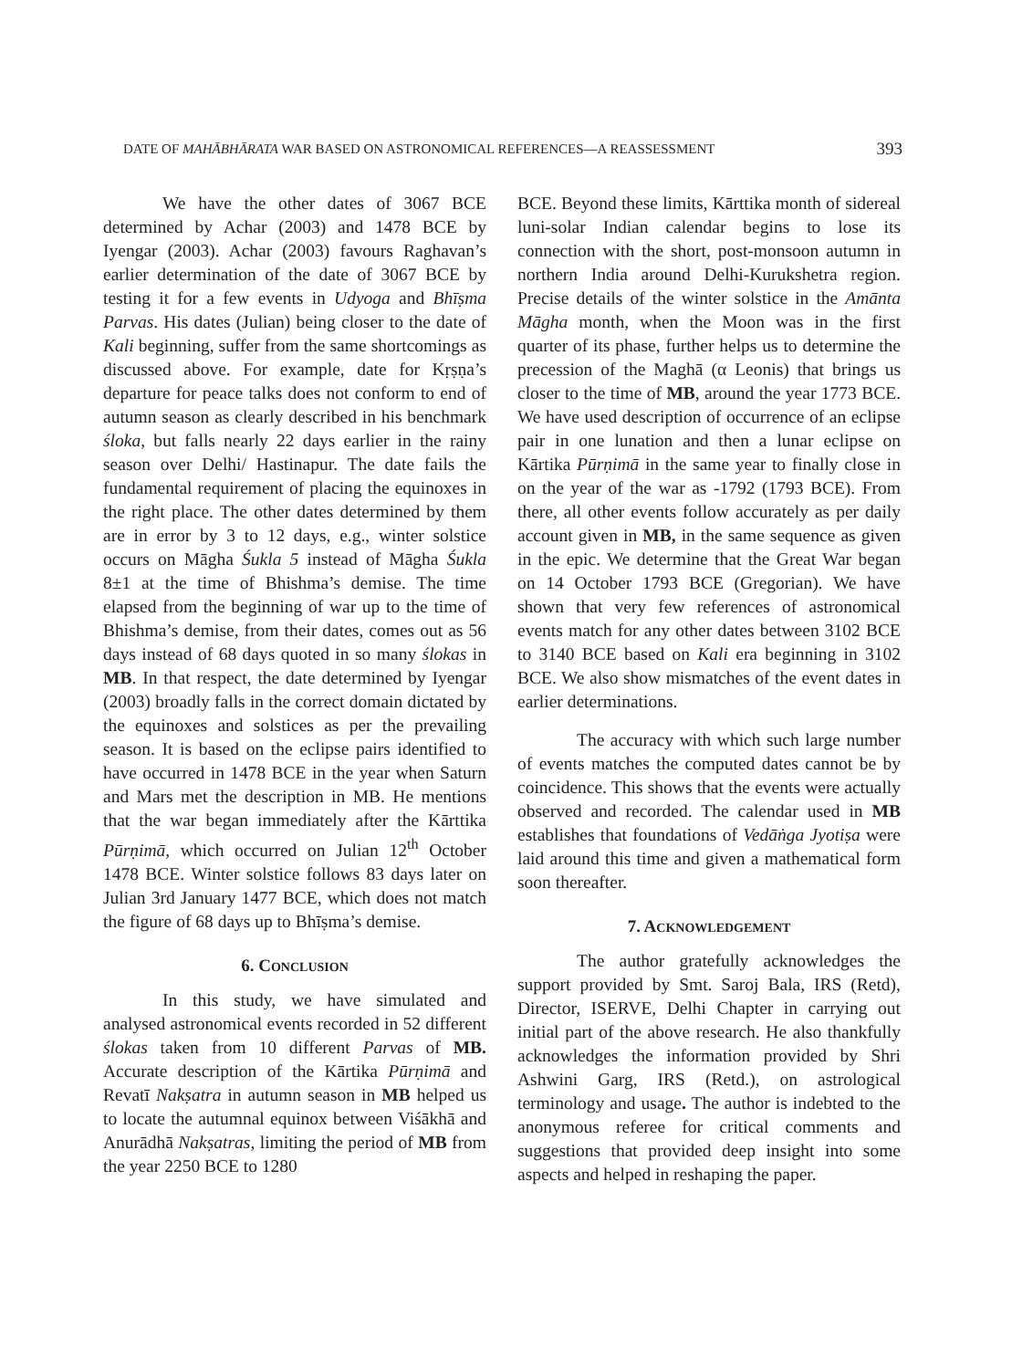DATE OF MAHĀBHĀRATA WAR BASED ON ASTRONOMICAL REFERENCES—A REASSESSMENT 393
We have the other dates of 3067 BCE determined by Achar (2003) and 1478 BCE by Iyengar (2003). Achar (2003) favours Raghavan’s earlier determination of the date of 3067 BCE by testing it for a few events in Udyoga and Bhīṣma Parvas. His dates (Julian) being closer to the date of Kali beginning, suffer from the same shortcomings as discussed above. For example, date for Kṛṣṇa’s departure for peace talks does not conform to end of autumn season as clearly described in his benchmark śloka, but falls nearly 22 days earlier in the rainy season over Delhi/ Hastinapur. The date fails the fundamental requirement of placing the equinoxes in the right place. The other dates determined by them are in error by 3 to 12 days, e.g., winter solstice occurs on Māgha Śukla 5 instead of Māgha Śukla 8±1 at the time of Bhishma’s demise. The time elapsed from the beginning of war up to the time of Bhishma’s demise, from their dates, comes out as 56 days instead of 68 days quoted in so many ślokas in MB. In that respect, the date determined by Iyengar (2003) broadly falls in the correct domain dictated by the equinoxes and solstices as per the prevailing season. It is based on the eclipse pairs identified to have occurred in 1478 BCE in the year when Saturn and Mars met the description in MB. He mentions that the war began immediately after the Kārttika Pūrṇimā, which occurred on Julian 12<sup>th</sup> October 1478 BCE. Winter solstice follows 83 days later on Julian 3rd January 1477 BCE, which does not match the figure of 68 days up to Bhīṣma’s demise.
6. CONCLUSION
In this study, we have simulated and analysed astronomical events recorded in 52 different ślokas taken from 10 different Parvas of MB. Accurate description of the Kārtika Pūrṇimā and Revatī Nakṣatra in autumn season in MB helped us to locate the autumnal equinox between Viśākhā and Anurādhā Nakṣatras, limiting the period of MB from the year 2250 BCE to 1280
BCE. Beyond these limits, Kārttika month of sidereal luni-solar Indian calendar begins to lose its connection with the short, post-monsoon autumn in northern India around Delhi-Kurukshetra region. Precise details of the winter solstice in the Amānta Māgha month, when the Moon was in the first quarter of its phase, further helps us to determine the precession of the Maghā (α Leonis) that brings us closer to the time of MB, around the year 1773 BCE. We have used description of occurrence of an eclipse pair in one lunation and then a lunar eclipse on Kārtika Pūrṇimā in the same year to finally close in on the year of the war as -1792 (1793 BCE). From there, all other events follow accurately as per daily account given in MB, in the same sequence as given in the epic. We determine that the Great War began on 14 October 1793 BCE (Gregorian). We have shown that very few references of astronomical events match for any other dates between 3102 BCE to 3140 BCE based on Kali era beginning in 3102 BCE. We also show mismatches of the event dates in earlier determinations.
The accuracy with which such large number of events matches the computed dates cannot be by coincidence. This shows that the events were actually observed and recorded. The calendar used in MB establishes that foundations of Vedāṅga Jyotiṣa were laid around this time and given a mathematical form soon thereafter.
7. ACKNOWLEDGEMENT
The author gratefully acknowledges the support provided by Smt. Saroj Bala, IRS (Retd), Director, ISERVE, Delhi Chapter in carrying out initial part of the above research. He also thankfully acknowledges the information provided by Shri Ashwini Garg, IRS (Retd.), on astrological terminology and usage. The author is indebted to the anonymous referee for critical comments and suggestions that provided deep insight into some aspects and helped in reshaping the paper.